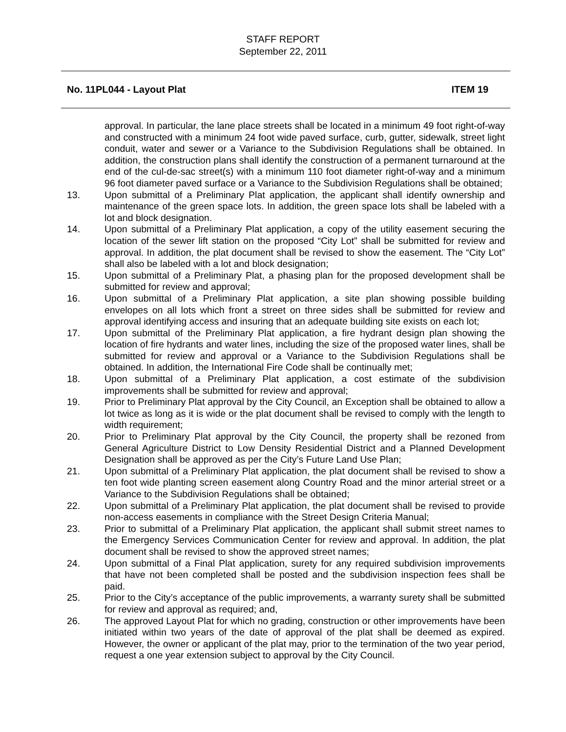STAFF REPORT
September 22, 2011
No. 11PL044 - Layout Plat ITEM 19
approval. In particular, the lane place streets shall be located in a minimum 49 foot right-of-way and constructed with a minimum 24 foot wide paved surface, curb, gutter, sidewalk, street light conduit, water and sewer or a Variance to the Subdivision Regulations shall be obtained. In addition, the construction plans shall identify the construction of a permanent turnaround at the end of the cul-de-sac street(s) with a minimum 110 foot diameter right-of-way and a minimum 96 foot diameter paved surface or a Variance to the Subdivision Regulations shall be obtained;
13. Upon submittal of a Preliminary Plat application, the applicant shall identify ownership and maintenance of the green space lots. In addition, the green space lots shall be labeled with a lot and block designation.
14. Upon submittal of a Preliminary Plat application, a copy of the utility easement securing the location of the sewer lift station on the proposed “City Lot” shall be submitted for review and approval. In addition, the plat document shall be revised to show the easement. The “City Lot” shall also be labeled with a lot and block designation;
15. Upon submittal of a Preliminary Plat, a phasing plan for the proposed development shall be submitted for review and approval;
16. Upon submittal of a Preliminary Plat application, a site plan showing possible building envelopes on all lots which front a street on three sides shall be submitted for review and approval identifying access and insuring that an adequate building site exists on each lot;
17. Upon submittal of the Preliminary Plat application, a fire hydrant design plan showing the location of fire hydrants and water lines, including the size of the proposed water lines, shall be submitted for review and approval or a Variance to the Subdivision Regulations shall be obtained. In addition, the International Fire Code shall be continually met;
18. Upon submittal of a Preliminary Plat application, a cost estimate of the subdivision improvements shall be submitted for review and approval;
19. Prior to Preliminary Plat approval by the City Council, an Exception shall be obtained to allow a lot twice as long as it is wide or the plat document shall be revised to comply with the length to width requirement;
20. Prior to Preliminary Plat approval by the City Council, the property shall be rezoned from General Agriculture District to Low Density Residential District and a Planned Development Designation shall be approved as per the City’s Future Land Use Plan;
21. Upon submittal of a Preliminary Plat application, the plat document shall be revised to show a ten foot wide planting screen easement along Country Road and the minor arterial street or a Variance to the Subdivision Regulations shall be obtained;
22. Upon submittal of a Preliminary Plat application, the plat document shall be revised to provide non-access easements in compliance with the Street Design Criteria Manual;
23. Prior to submittal of a Preliminary Plat application, the applicant shall submit street names to the Emergency Services Communication Center for review and approval. In addition, the plat document shall be revised to show the approved street names;
24. Upon submittal of a Final Plat application, surety for any required subdivision improvements that have not been completed shall be posted and the subdivision inspection fees shall be paid.
25. Prior to the City’s acceptance of the public improvements, a warranty surety shall be submitted for review and approval as required; and,
26. The approved Layout Plat for which no grading, construction or other improvements have been initiated within two years of the date of approval of the plat shall be deemed as expired. However, the owner or applicant of the plat may, prior to the termination of the two year period, request a one year extension subject to approval by the City Council.